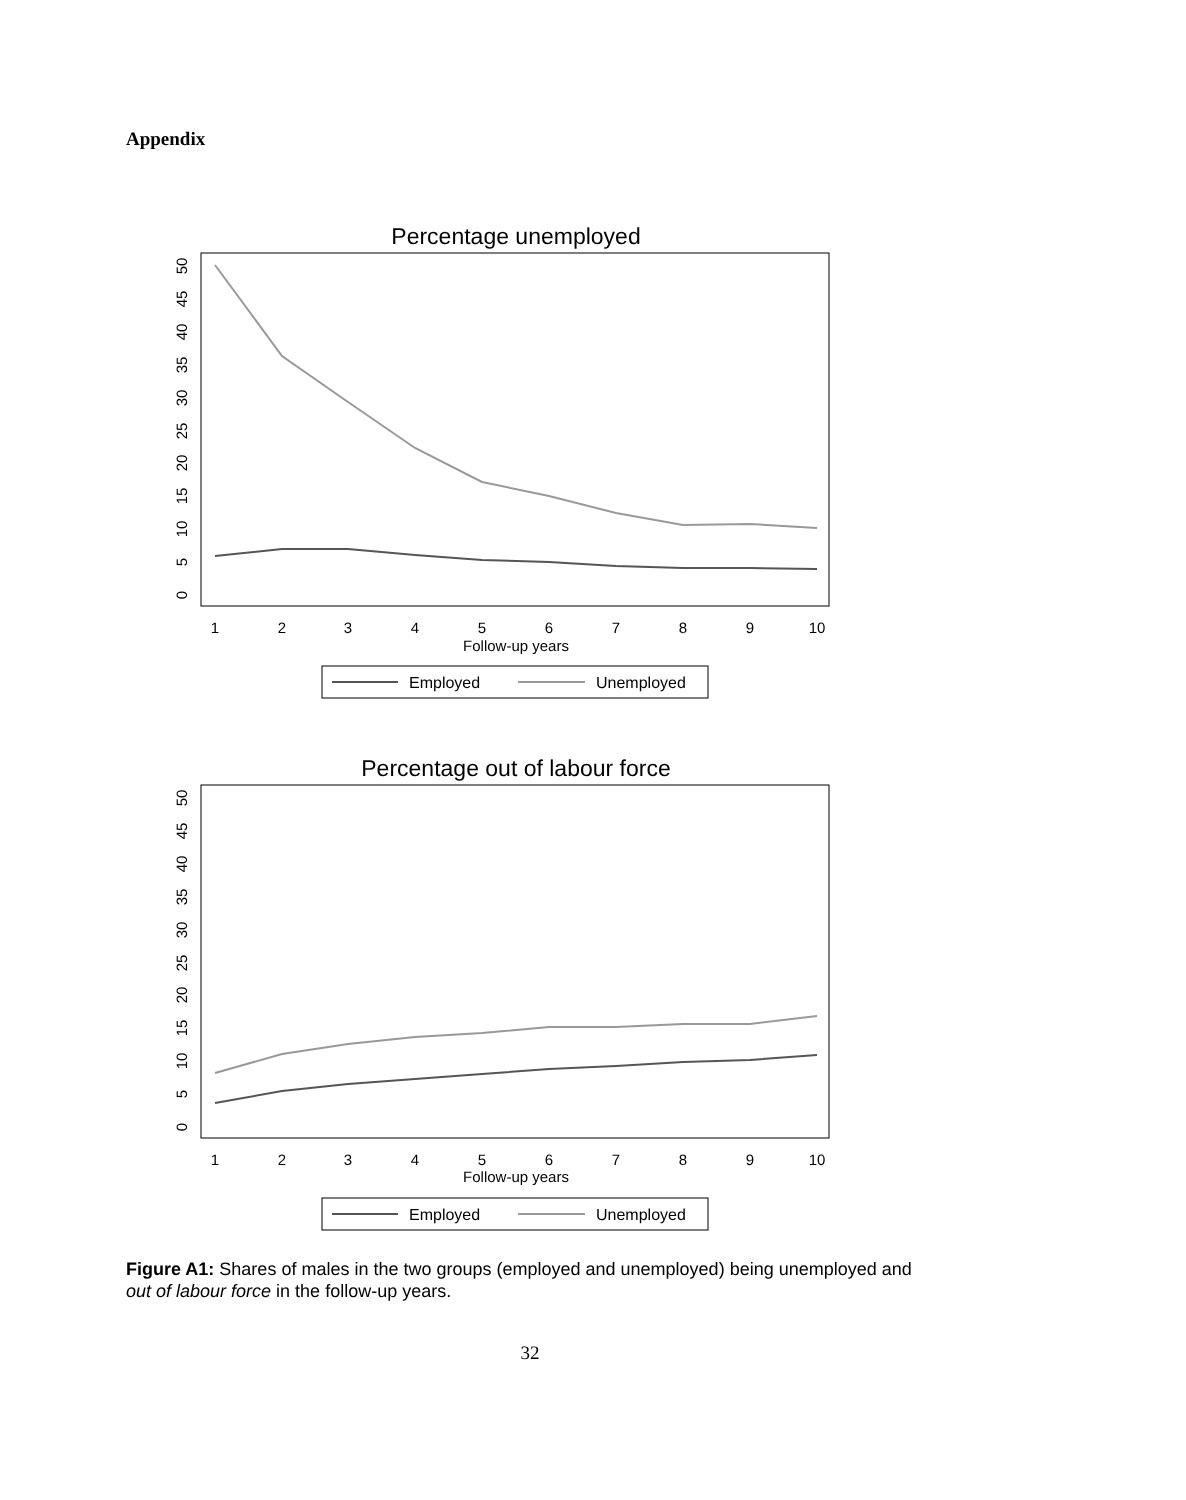Appendix
Percentage unemployed
0
5
10
15
20
25
30
35
40
45
50
1
2
3
4
5
6
7
8
9
10
Follow-up years
Employed
Unemployed
Percentage out of labour force
0
5
10
15
20
25
30
35
40
45
50
1
2
3
4
5
6
7
8
9
10
Follow-up years
Employed
Unemployed
Figure A1: Shares of males in the two groups (employed and unemployed) being unemployed and out of labour force in the follow-up years.
32